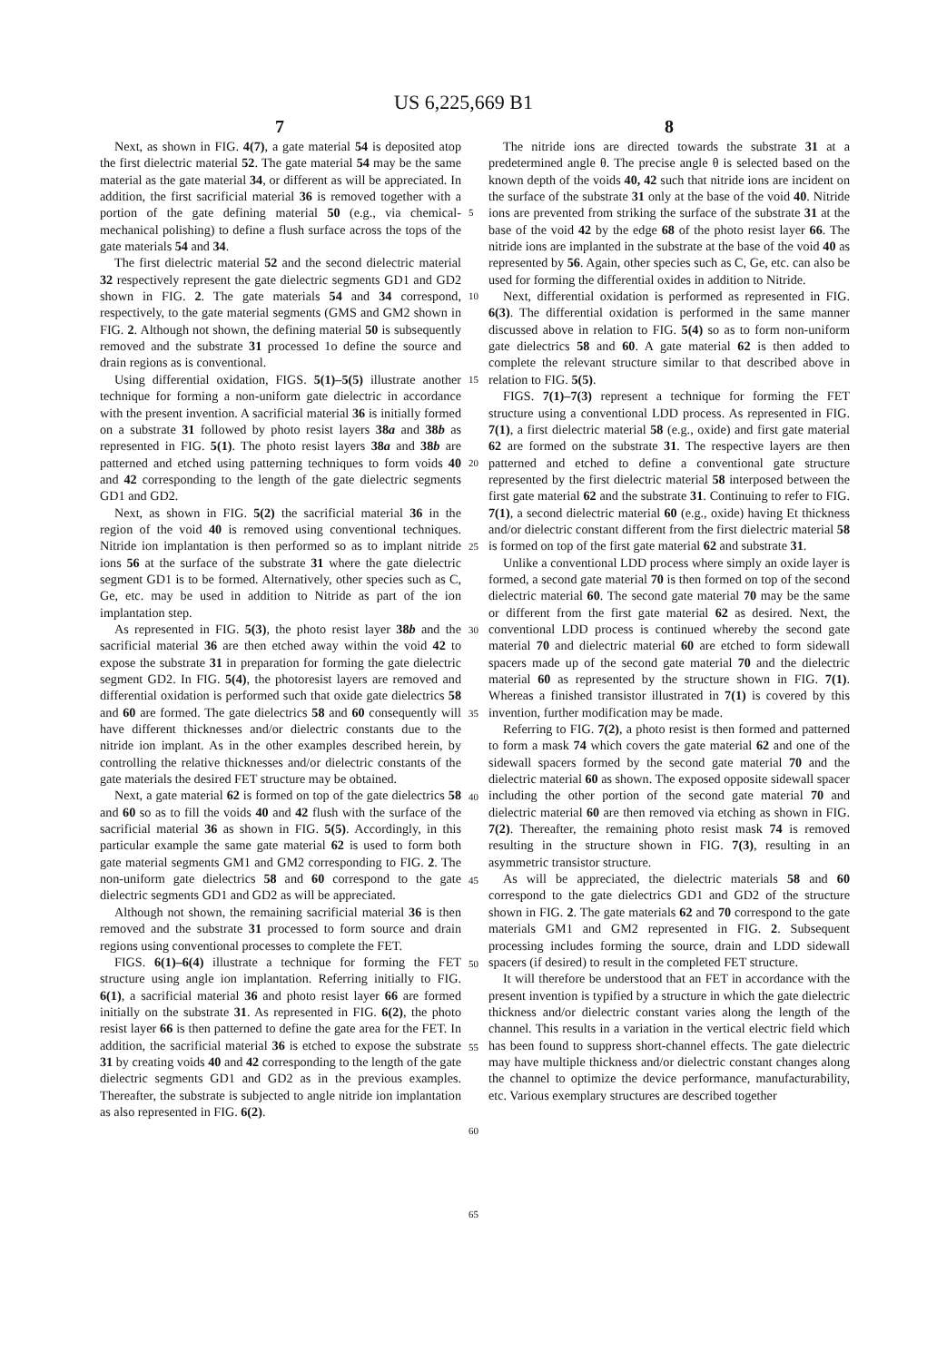US 6,225,669 B1
7 8
Next, as shown in FIG. 4(7), a gate material 54 is deposited atop the first dielectric material 52. The gate material 54 may be the same material as the gate material 34, or different as will be appreciated. In addition, the first sacrificial material 36 is removed together with a portion of the gate defining material 50 (e.g., via chemical-mechanical polishing) to define a flush surface across the tops of the gate materials 54 and 34.
The first dielectric material 52 and the second dielectric material 32 respectively represent the gate dielectric segments GD1 and GD2 shown in FIG. 2. The gate materials 54 and 34 correspond, respectively, to the gate material segments (GMS and GM2 shown in FIG. 2. Although not shown, the defining material 50 is subsequently removed and the substrate 31 processed 1o define the source and drain regions as is conventional.
Using differential oxidation, FIGS. 5(1)–5(5) illustrate another technique for forming a non-uniform gate dielectric in accordance with the present invention. A sacrificial material 36 is initially formed on a substrate 31 followed by photo resist layers 38a and 38b as represented in FIG. 5(1). The photo resist layers 38a and 38b are patterned and etched using patterning techniques to form voids 40 and 42 corresponding to the length of the gate dielectric segments GD1 and GD2.
Next, as shown in FIG. 5(2) the sacrificial material 36 in the region of the void 40 is removed using conventional techniques. Nitride ion implantation is then performed so as to implant nitride ions 56 at the surface of the substrate 31 where the gate dielectric segment GD1 is to be formed. Alternatively, other species such as C, Ge, etc. may be used in addition to Nitride as part of the ion implantation step.
As represented in FIG. 5(3), the photo resist layer 38b and the sacrificial material 36 are then etched away within the void 42 to expose the substrate 31 in preparation for forming the gate dielectric segment GD2. In FIG. 5(4), the photoresist layers are removed and differential oxidation is performed such that oxide gate dielectrics 58 and 60 are formed. The gate dielectrics 58 and 60 consequently will have different thicknesses and/or dielectric constants due to the nitride ion implant. As in the other examples described herein, by controlling the relative thicknesses and/or dielectric constants of the gate materials the desired FET structure may be obtained.
Next, a gate material 62 is formed on top of the gate dielectrics 58 and 60 so as to fill the voids 40 and 42 flush with the surface of the sacrificial material 36 as shown in FIG. 5(5). Accordingly, in this particular example the same gate material 62 is used to form both gate material segments GM1 and GM2 corresponding to FIG. 2. The non-uniform gate dielectrics 58 and 60 correspond to the gate dielectric segments GD1 and GD2 as will be appreciated.
Although not shown, the remaining sacrificial material 36 is then removed and the substrate 31 processed to form source and drain regions using conventional processes to complete the FET.
FIGS. 6(1)–6(4) illustrate a technique for forming the FET structure using angle ion implantation. Referring initially to FIG. 6(1), a sacrificial material 36 and photo resist layer 66 are formed initially on the substrate 31. As represented in FIG. 6(2), the photo resist layer 66 is then patterned to define the gate area for the FET. In addition, the sacrificial material 36 is etched to expose the substrate 31 by creating voids 40 and 42 corresponding to the length of the gate dielectric segments GD1 and GD2 as in the previous examples. Thereafter, the substrate is subjected to angle nitride ion implantation as also represented in FIG. 6(2).
5
10
15
20
25
30
35
40
45
50
55
60
65
The nitride ions are directed towards the substrate 31 at a predetermined angle θ. The precise angle θ is selected based on the known depth of the voids 40, 42 such that nitride ions are incident on the surface of the substrate 31 only at the base of the void 40. Nitride ions are prevented from striking the surface of the substrate 31 at the base of the void 42 by the edge 68 of the photo resist layer 66. The nitride ions are implanted in the substrate at the base of the void 40 as represented by 56. Again, other species such as C, Ge, etc. can also be used for forming the differential oxides in addition to Nitride.
Next, differential oxidation is performed as represented in FIG. 6(3). The differential oxidation is performed in the same manner discussed above in relation to FIG. 5(4) so as to form non-uniform gate dielectrics 58 and 60. A gate material 62 is then added to complete the relevant structure similar to that described above in relation to FIG. 5(5).
FIGS. 7(1)–7(3) represent a technique for forming the FET structure using a conventional LDD process. As represented in FIG. 7(1), a first dielectric material 58 (e.g., oxide) and first gate material 62 are formed on the substrate 31. The respective layers are then patterned and etched to define a conventional gate structure represented by the first dielectric material 58 interposed between the first gate material 62 and the substrate 31. Continuing to refer to FIG. 7(1), a second dielectric material 60 (e.g., oxide) having Et thickness and/or dielectric constant different from the first dielectric material 58 is formed on top of the first gate material 62 and substrate 31.
Unlike a conventional LDD process where simply an oxide layer is formed, a second gate material 70 is then formed on top of the second dielectric material 60. The second gate material 70 may be the same or different from the first gate material 62 as desired. Next, the conventional LDD process is continued whereby the second gate material 70 and dielectric material 60 are etched to form sidewall spacers made up of the second gate material 70 and the dielectric material 60 as represented by the structure shown in FIG. 7(1). Whereas a finished transistor illustrated in 7(1) is covered by this invention, further modification may be made.
Referring to FIG. 7(2), a photo resist is then formed and patterned to form a mask 74 which covers the gate material 62 and one of the sidewall spacers formed by the second gate material 70 and the dielectric material 60 as shown. The exposed opposite sidewall spacer including the other portion of the second gate material 70 and dielectric material 60 are then removed via etching as shown in FIG. 7(2). Thereafter, the remaining photo resist mask 74 is removed resulting in the structure shown in FIG. 7(3), resulting in an asymmetric transistor structure.
As will be appreciated, the dielectric materials 58 and 60 correspond to the gate dielectrics GD1 and GD2 of the structure shown in FIG. 2. The gate materials 62 and 70 correspond to the gate materials GM1 and GM2 represented in FIG. 2. Subsequent processing includes forming the source, drain and LDD sidewall spacers (if desired) to result in the completed FET structure.
It will therefore be understood that an FET in accordance with the present invention is typified by a structure in which the gate dielectric thickness and/or dielectric constant varies along the length of the channel. This results in a variation in the vertical electric field which has been found to suppress short-channel effects. The gate dielectric may have multiple thickness and/or dielectric constant changes along the channel to optimize the device performance, manufacturability, etc. Various exemplary structures are described together